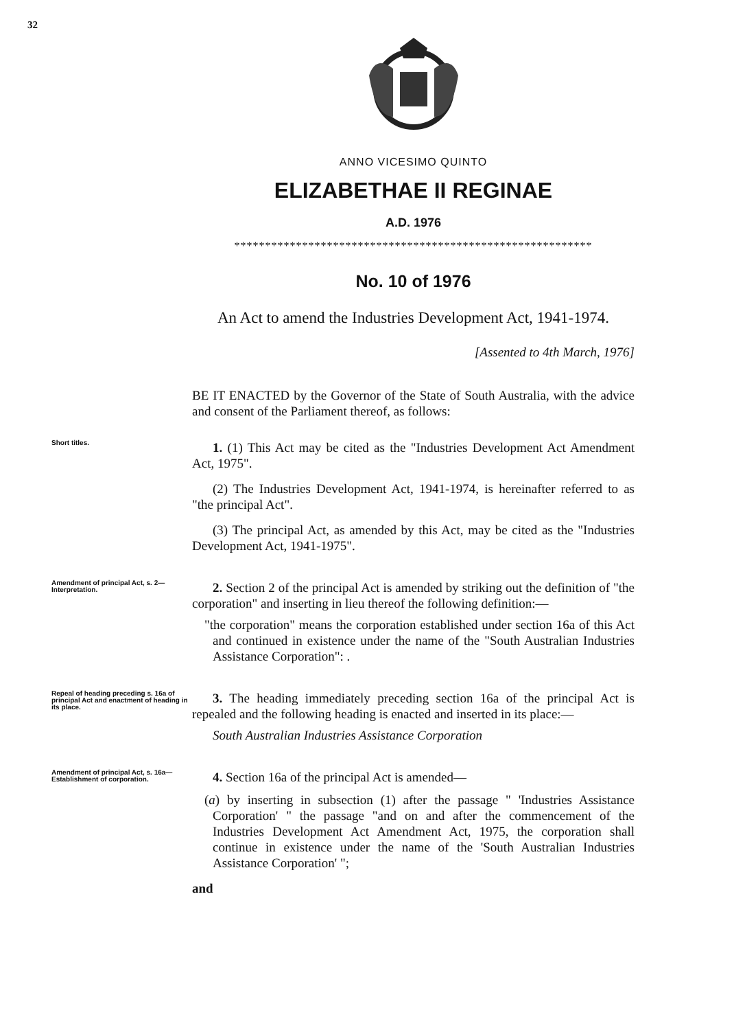32
ANNO VICESIMO QUINTO
ELIZABETHAE II REGINAE
A.D. 1976
**********************************************************
No. 10 of 1976
An Act to amend the Industries Development Act, 1941-1974.
[Assented to 4th March, 1976]
BE IT ENACTED by the Governor of the State of South Australia, with the advice and consent of the Parliament thereof, as follows:
Short titles.
1. (1) This Act may be cited as the "Industries Development Act Amendment Act, 1975".
(2) The Industries Development Act, 1941-1974, is hereinafter referred to as "the principal Act".
(3) The principal Act, as amended by this Act, may be cited as the "Industries Development Act, 1941-1975".
Amendment of principal Act, s. 2— Interpretation.
2. Section 2 of the principal Act is amended by striking out the definition of "the corporation" and inserting in lieu thereof the following definition:—
"the corporation" means the corporation established under section 16a of this Act and continued in existence under the name of the "South Australian Industries Assistance Corporation": .
Repeal of heading preceding s. 16a of principal Act and enactment of heading in its place.
3. The heading immediately preceding section 16a of the principal Act is repealed and the following heading is enacted and inserted in its place:—
South Australian Industries Assistance Corporation
Amendment of principal Act, s. 16a— Establishment of corporation.
4. Section 16a of the principal Act is amended—
(a) by inserting in subsection (1) after the passage " 'Industries Assistance Corporation' " the passage "and on and after the commencement of the Industries Development Act Amendment Act, 1975, the corporation shall continue in existence under the name of the 'South Australian Industries Assistance Corporation' ";
and